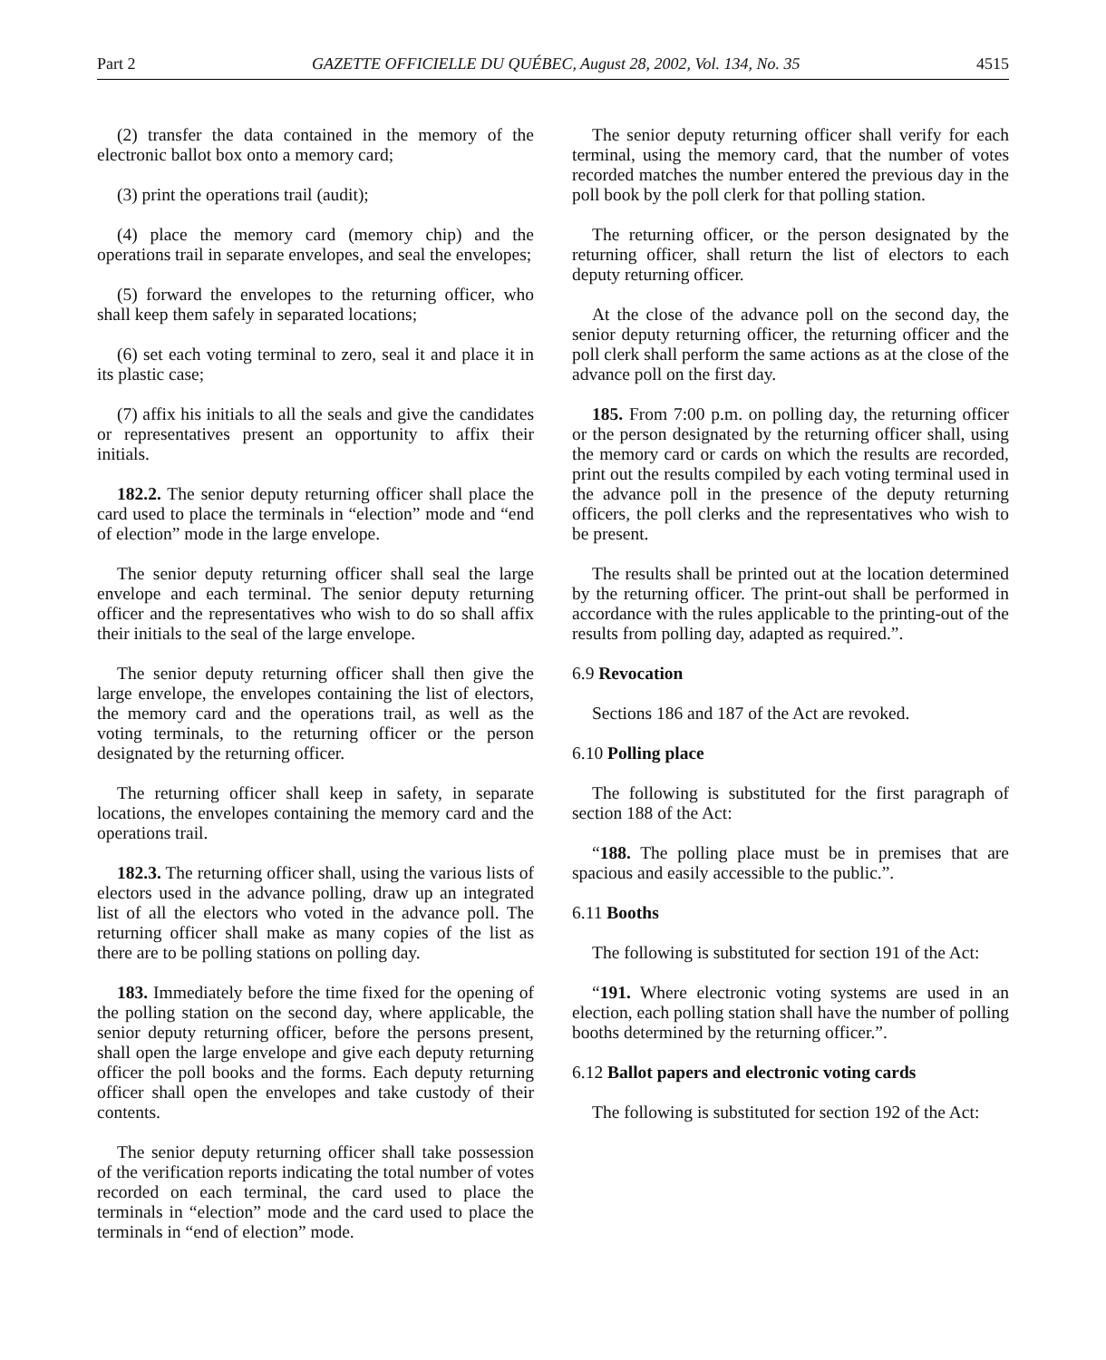Part 2 GAZETTE OFFICIELLE DU QUÉBEC, August 28, 2002, Vol. 134, No. 35 4515
(2) transfer the data contained in the memory of the electronic ballot box onto a memory card;
(3) print the operations trail (audit);
(4) place the memory card (memory chip) and the operations trail in separate envelopes, and seal the envelopes;
(5) forward the envelopes to the returning officer, who shall keep them safely in separated locations;
(6) set each voting terminal to zero, seal it and place it in its plastic case;
(7) affix his initials to all the seals and give the candidates or representatives present an opportunity to affix their initials.
182.2. The senior deputy returning officer shall place the card used to place the terminals in “election” mode and “end of election” mode in the large envelope.
The senior deputy returning officer shall seal the large envelope and each terminal. The senior deputy returning officer and the representatives who wish to do so shall affix their initials to the seal of the large envelope.
The senior deputy returning officer shall then give the large envelope, the envelopes containing the list of electors, the memory card and the operations trail, as well as the voting terminals, to the returning officer or the person designated by the returning officer.
The returning officer shall keep in safety, in separate locations, the envelopes containing the memory card and the operations trail.
182.3. The returning officer shall, using the various lists of electors used in the advance polling, draw up an integrated list of all the electors who voted in the advance poll. The returning officer shall make as many copies of the list as there are to be polling stations on polling day.
183. Immediately before the time fixed for the opening of the polling station on the second day, where applicable, the senior deputy returning officer, before the persons present, shall open the large envelope and give each deputy returning officer the poll books and the forms. Each deputy returning officer shall open the envelopes and take custody of their contents.
The senior deputy returning officer shall take possession of the verification reports indicating the total number of votes recorded on each terminal, the card used to place the terminals in “election” mode and the card used to place the terminals in “end of election” mode.
The senior deputy returning officer shall verify for each terminal, using the memory card, that the number of votes recorded matches the number entered the previous day in the poll book by the poll clerk for that polling station.
The returning officer, or the person designated by the returning officer, shall return the list of electors to each deputy returning officer.
At the close of the advance poll on the second day, the senior deputy returning officer, the returning officer and the poll clerk shall perform the same actions as at the close of the advance poll on the first day.
185. From 7:00 p.m. on polling day, the returning officer or the person designated by the returning officer shall, using the memory card or cards on which the results are recorded, print out the results compiled by each voting terminal used in the advance poll in the presence of the deputy returning officers, the poll clerks and the representatives who wish to be present.
The results shall be printed out at the location determined by the returning officer. The print-out shall be performed in accordance with the rules applicable to the printing-out of the results from polling day, adapted as required.”.
6.9 Revocation
Sections 186 and 187 of the Act are revoked.
6.10 Polling place
The following is substituted for the first paragraph of section 188 of the Act:
“188. The polling place must be in premises that are spacious and easily accessible to the public.”.
6.11 Booths
The following is substituted for section 191 of the Act:
“191. Where electronic voting systems are used in an election, each polling station shall have the number of polling booths determined by the returning officer.”.
6.12 Ballot papers and electronic voting cards
The following is substituted for section 192 of the Act: